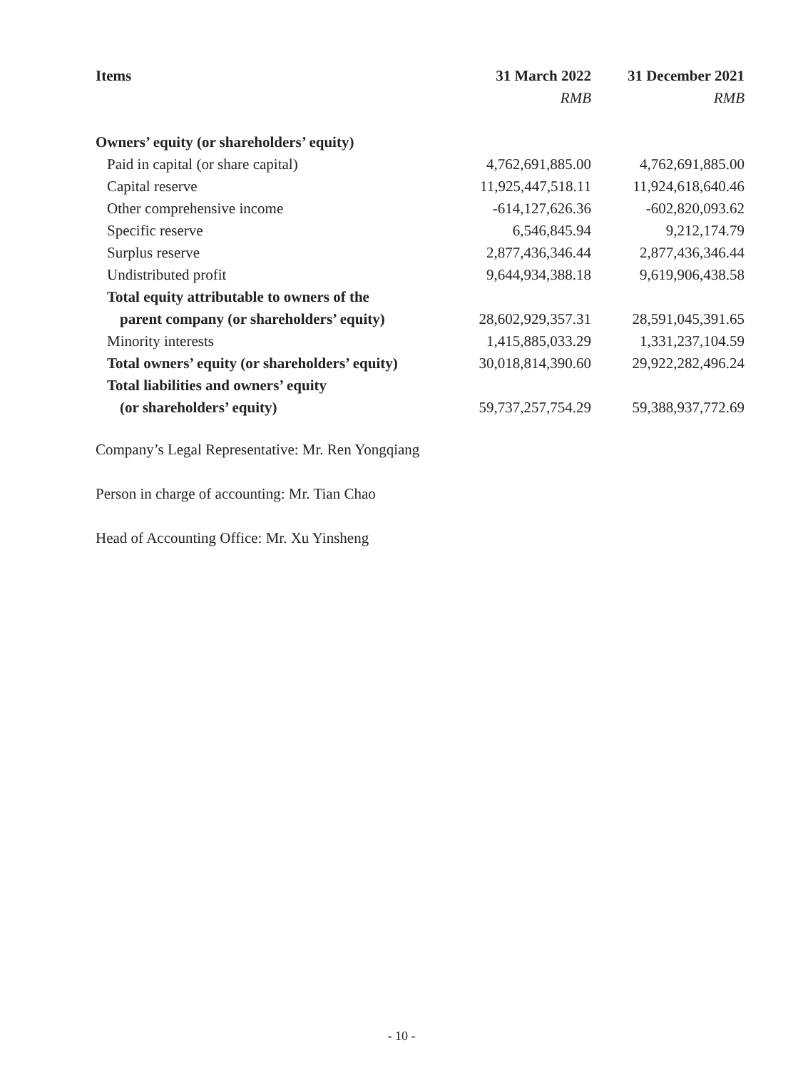| Items | 31 March 2022 | 31 December 2021 |
| --- | --- | --- |
| | RMB | RMB |
| Owners’ equity (or shareholders’ equity) | | |
| Paid in capital (or share capital) | 4,762,691,885.00 | 4,762,691,885.00 |
| Capital reserve | 11,925,447,518.11 | 11,924,618,640.46 |
| Other comprehensive income | -614,127,626.36 | -602,820,093.62 |
| Specific reserve | 6,546,845.94 | 9,212,174.79 |
| Surplus reserve | 2,877,436,346.44 | 2,877,436,346.44 |
| Undistributed profit | 9,644,934,388.18 | 9,619,906,438.58 |
| Total equity attributable to owners of the | | |
| parent company (or shareholders’ equity) | 28,602,929,357.31 | 28,591,045,391.65 |
| Minority interests | 1,415,885,033.29 | 1,331,237,104.59 |
| Total owners’ equity (or shareholders’ equity) | 30,018,814,390.60 | 29,922,282,496.24 |
| Total liabilities and owners’ equity | | |
| (or shareholders’ equity) | 59,737,257,754.29 | 59,388,937,772.69 |
Company’s Legal Representative: Mr. Ren Yongqiang
Person in charge of accounting: Mr. Tian Chao
Head of Accounting Office: Mr. Xu Yinsheng
- 10 -